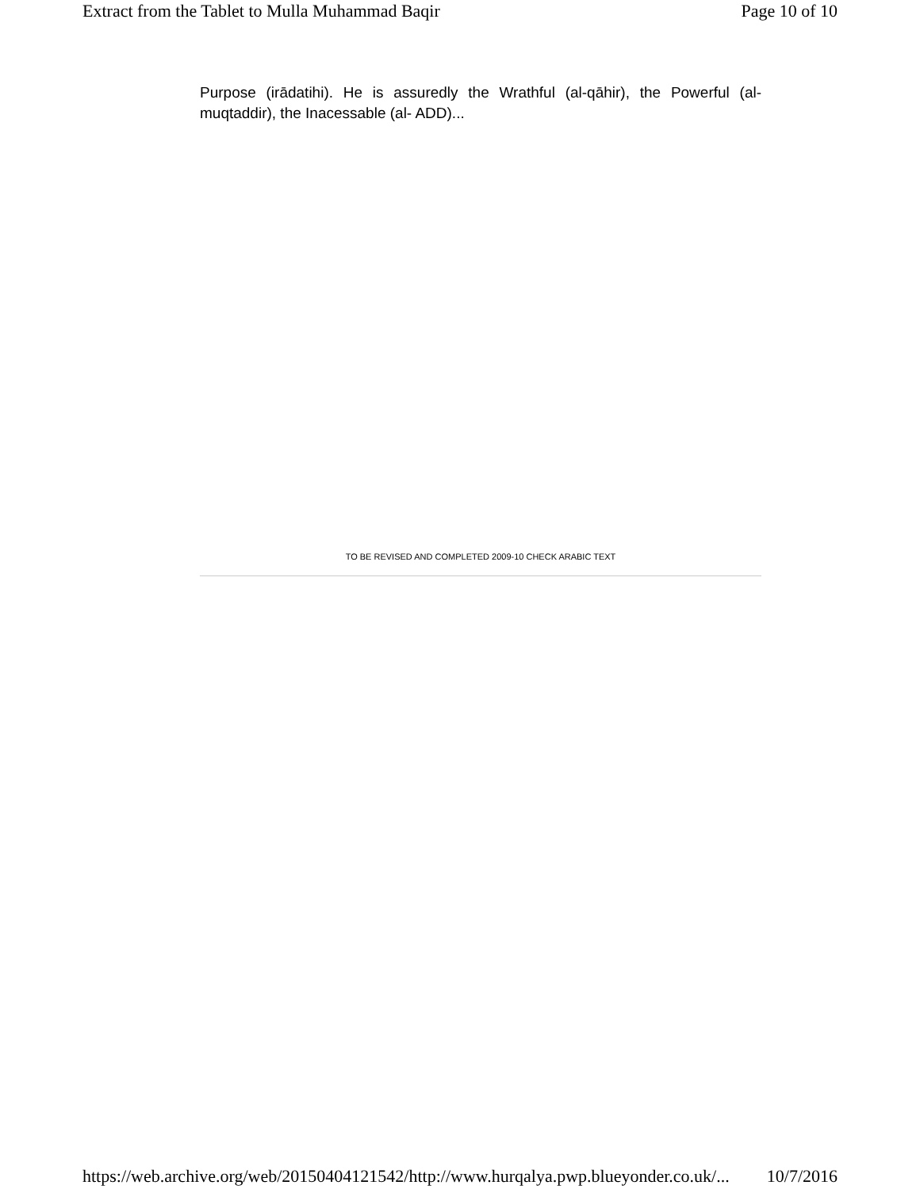Extract from the Tablet to Mulla Muhammad Baqir Page 10 of 10
Purpose (irādatihi). He is assuredly the Wrathful (al-qāhir), the Powerful (al-muqtaddir), the Inacessable (al- ADD)...
TO BE REVISED AND COMPLETED 2009-10 CHECK ARABIC TEXT
https://web.archive.org/web/20150404121542/http://www.hurqalya.pwp.blueyonder.co.uk/... 10/7/2016